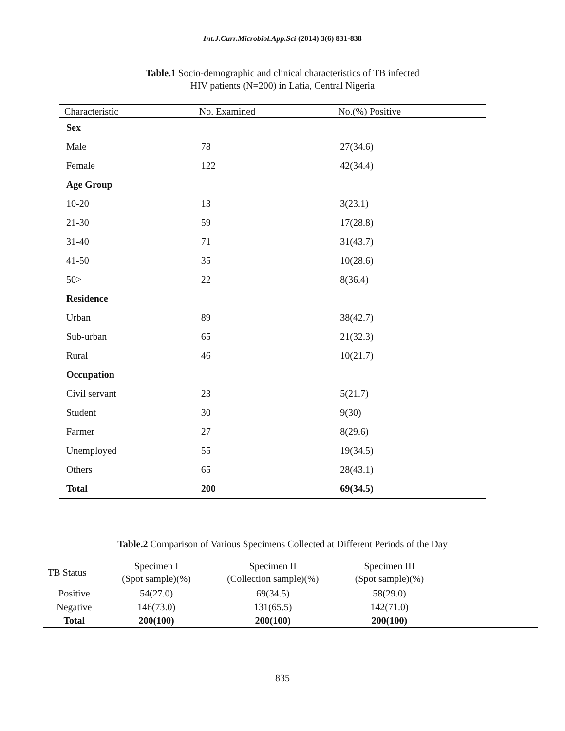Int.J.Curr.Microbiol.App.Sci (2014) 3(6) 831-838
Table.1 Socio-demographic and clinical characteristics of TB infected
HIV patients (N=200) in Lafia, Central Nigeria
| Characteristic | No. Examined | No.(%) Positive |
| --- | --- | --- |
| Sex | | |
| Male | 78 | 27(34.6) |
| Female | 122 | 42(34.4) |
| Age Group | | |
| 10-20 | 13 | 3(23.1) |
| 21-30 | 59 | 17(28.8) |
| 31-40 | 71 | 31(43.7) |
| 41-50 | 35 | 10(28.6) |
| 50> | 22 | 8(36.4) |
| Residence | | |
| Urban | 89 | 38(42.7) |
| Sub-urban | 65 | 21(32.3) |
| Rural | 46 | 10(21.7) |
| Occupation | | |
| Civil servant | 23 | 5(21.7) |
| Student | 30 | 9(30) |
| Farmer | 27 | 8(29.6) |
| Unemployed | 55 | 19(34.5) |
| Others | 65 | 28(43.1) |
| Total | 200 | 69(34.5) |
Table.2 Comparison of Various Specimens Collected at Different Periods of the Day
| TB Status | Specimen I (Spot sample)(%) | Specimen II (Collection sample)(%) | Specimen III (Spot sample)(%) | |
| --- | --- | --- | --- | --- |
| Positive | 54(27.0) | 69(34.5) | 58(29.0) | |
| Negative | 146(73.0) | 131(65.5) | 142(71.0) | |
| Total | 200(100) | 200(100) | 200(100) | |
835